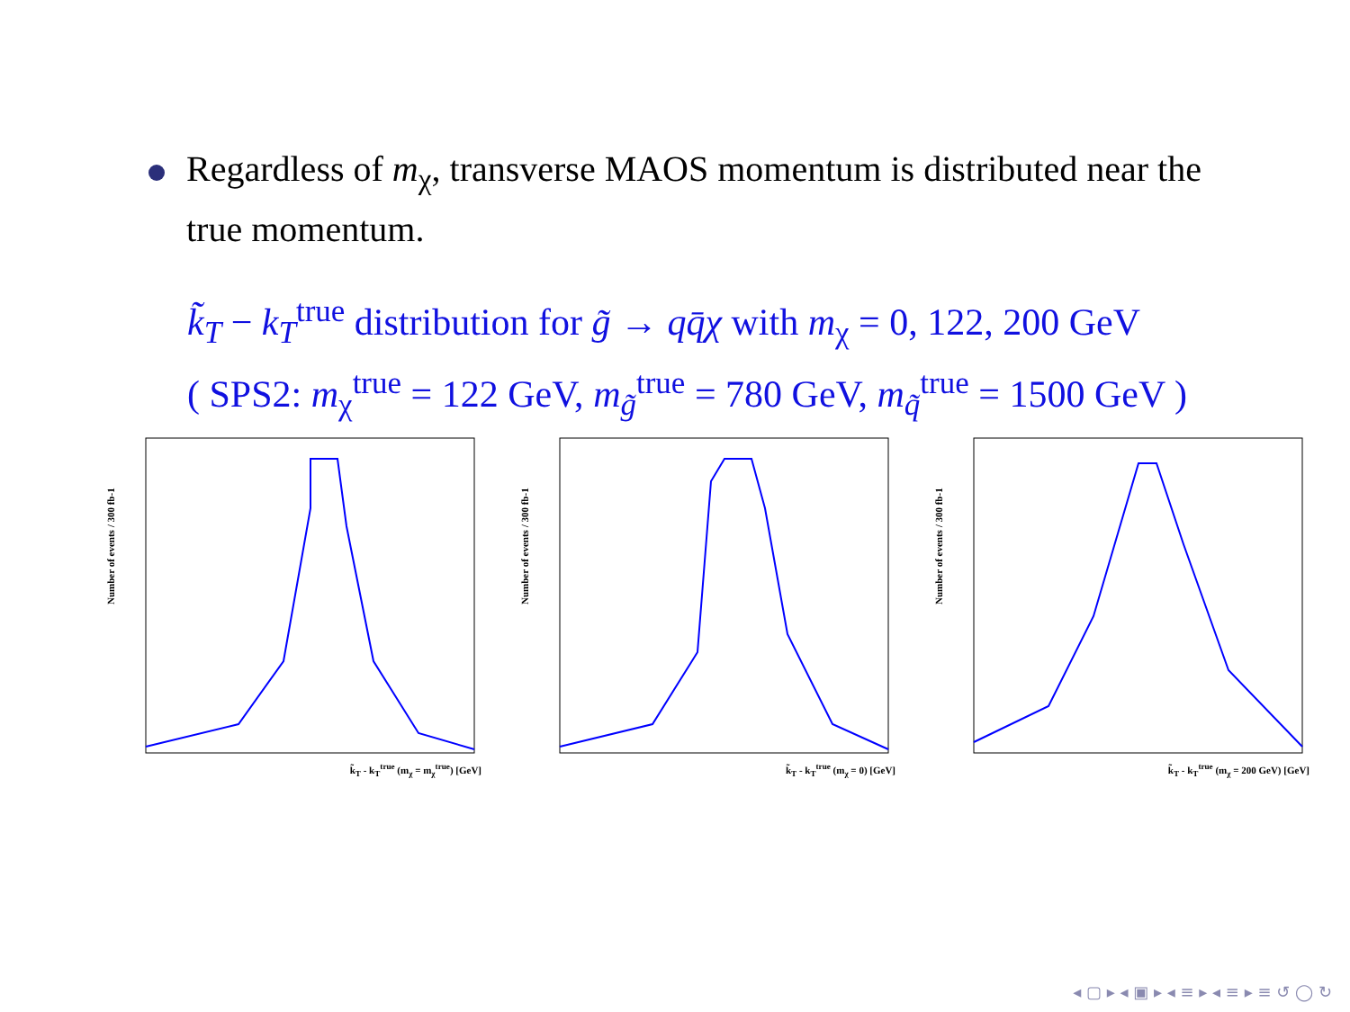Regardless of m<sub>χ</sub>, transverse MAOS momentum is distributed near the true momentum.
k̃<sub>T</sub> − k<sub>T</sub><sup>true</sup> distribution for g̃ → qq̄χ with m<sub>χ</sub> = 0, 122, 200 GeV
( SPS2: m<sub>χ</sub><sup>true</sup> = 122 GeV, m<sub>g̃</sub><sup>true</sup> = 780 GeV, m<sub>q̃</sub><sup>true</sup> = 1500 GeV )
Number of events / 300 fb-1
k̃<sub>T</sub> - k<sub>T</sub><sup>true</sup> (m<sub>χ</sub> = m<sub>χ</sub><sup>true</sup>) [GeV]
Number of events / 300 fb-1
k̃<sub>T</sub> - k<sub>T</sub><sup>true</sup> (m<sub>χ</sub> = 0) [GeV]
Number of events / 300 fb-1
k̃<sub>T</sub> - k<sub>T</sub><sup>true</sup> (m<sub>χ</sub> = 200 GeV) [GeV]
◂ ▢ ▸ ◂ ▣ ▸ ◂ ≡ ▸ ◂ ≡ ▸ ≡ ↺ ◯ ↻